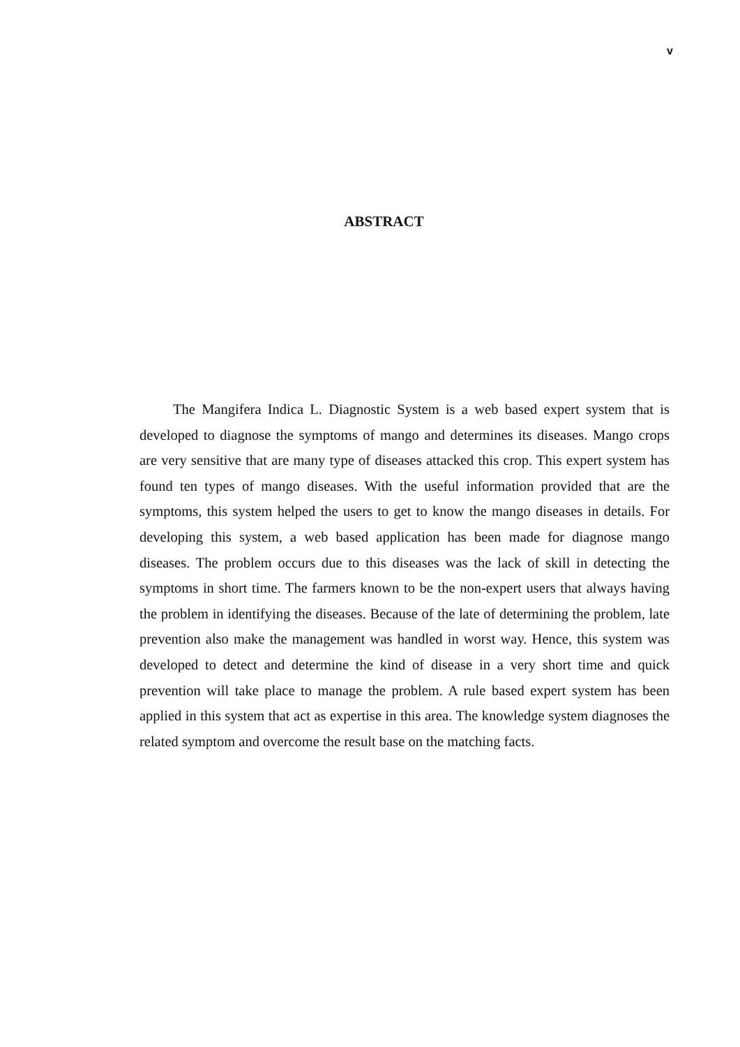v
ABSTRACT
The Mangifera Indica L. Diagnostic System is a web based expert system that is developed to diagnose the symptoms of mango and determines its diseases. Mango crops are very sensitive that are many type of diseases attacked this crop. This expert system has found ten types of mango diseases. With the useful information provided that are the symptoms, this system helped the users to get to know the mango diseases in details. For developing this system, a web based application has been made for diagnose mango diseases. The problem occurs due to this diseases was the lack of skill in detecting the symptoms in short time. The farmers known to be the non-expert users that always having the problem in identifying the diseases. Because of the late of determining the problem, late prevention also make the management was handled in worst way. Hence, this system was developed to detect and determine the kind of disease in a very short time and quick prevention will take place to manage the problem. A rule based expert system has been applied in this system that act as expertise in this area. The knowledge system diagnoses the related symptom and overcome the result base on the matching facts.